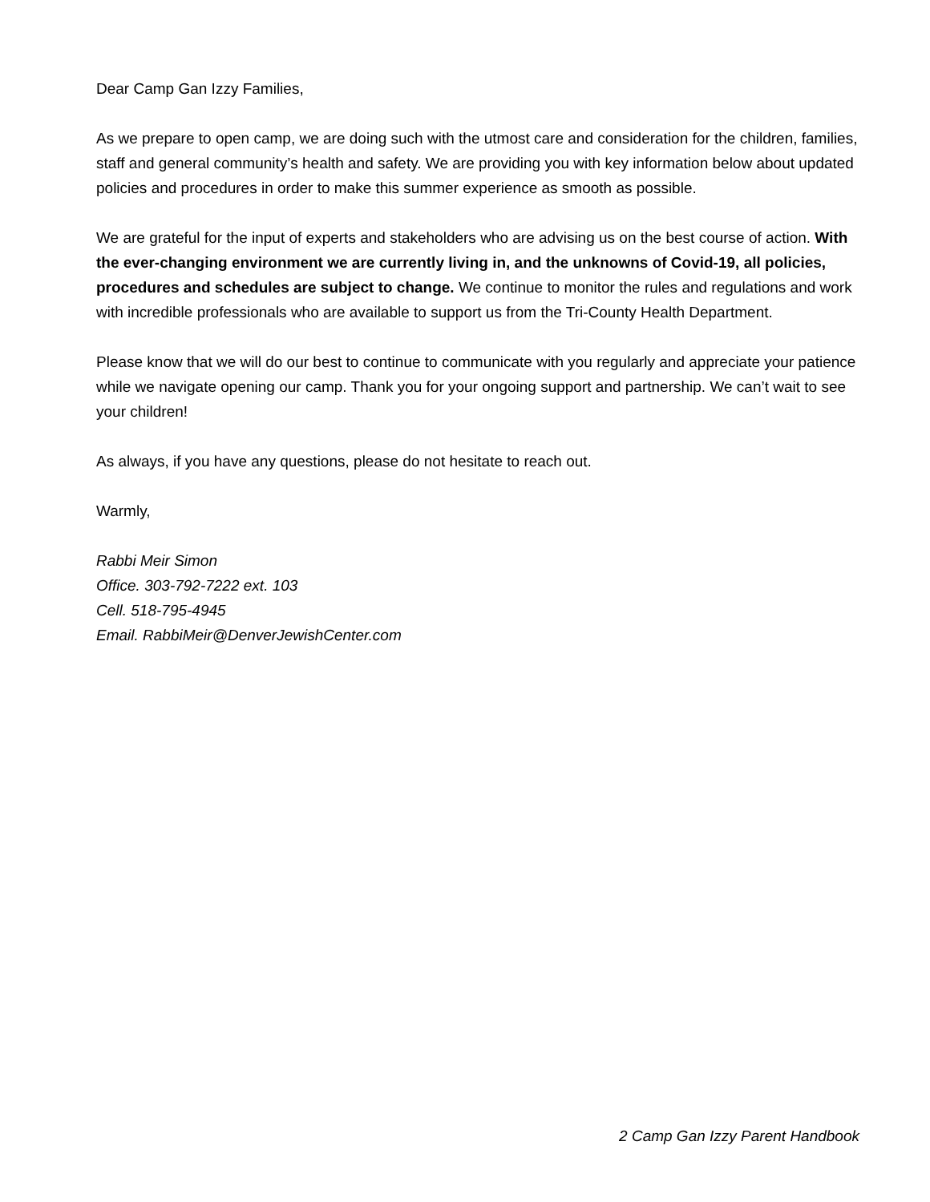Dear Camp Gan Izzy Families,
As we prepare to open camp, we are doing such with the utmost care and consideration for the children, families, staff and general community’s health and safety. We are providing you with key information below about updated policies and procedures in order to make this summer experience as smooth as possible.
We are grateful for the input of experts and stakeholders who are advising us on the best course of action. With the ever-changing environment we are currently living in, and the unknowns of Covid-19, all policies, procedures and schedules are subject to change. We continue to monitor the rules and regulations and work with incredible professionals who are available to support us from the Tri-County Health Department.
Please know that we will do our best to continue to communicate with you regularly and appreciate your patience while we navigate opening our camp. Thank you for your ongoing support and partnership. We can’t wait to see your children!
As always, if you have any questions, please do not hesitate to reach out.
Warmly,
Rabbi Meir Simon
Office. 303-792-7222 ext. 103
Cell. 518-795-4945
Email. RabbiMeir@DenverJewishCenter.com
2 Camp Gan Izzy Parent Handbook